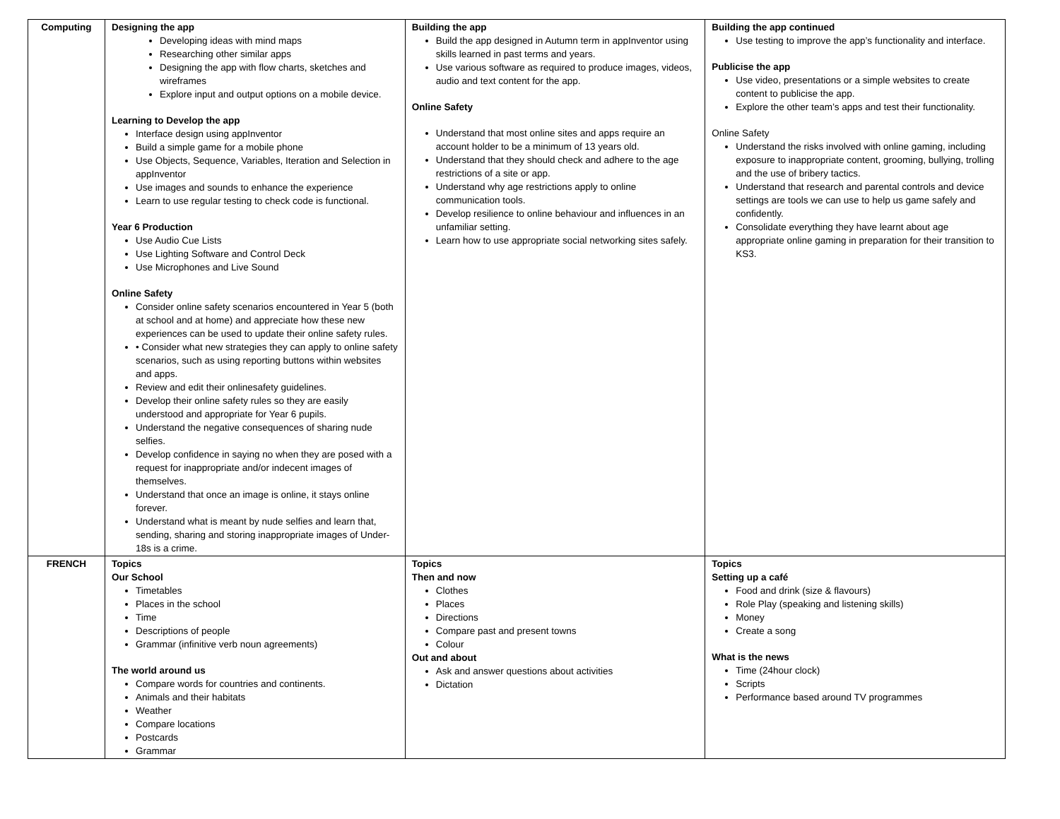| Computing | Designing the app Developing ideas with mind maps Researching other similar apps Designing the app with flow charts, sketches and wireframes Explore input and output options on a mobile device. Learning to Develop the app Interface design using appInventor Build a simple game for a mobile phone Use Objects, Sequence, Variables, Iteration and Selection in appInventor Use images and sounds to enhance the experience Learn to use regular testing to check code is functional. Year 6 Production Use Audio Cue Lists Use Lighting Software and Control Deck Use Microphones and Live Sound Online Safety Consider online safety scenarios encountered in Year 5 (both at school and at home) and appreciate how these new experiences can be used to update their online safety rules. • Consider what new strategies they can apply to online safety scenarios, such as using reporting buttons within websites and apps. Review and edit their onlinesafety guidelines. Develop their online safety rules so they are easily understood and appropriate for Year 6 pupils. Understand the negative consequences of sharing nude selfies. Develop confidence in saying no when they are posed with a request for inappropriate and/or indecent images of themselves. Understand that once an image is online, it stays online forever. Understand what is meant by nude selfies and learn that, sending, sharing and storing inappropriate images of Under-18s is a crime. | Building the app Build the app designed in Autumn term in appInventor using skills learned in past terms and years. Use various software as required to produce images, videos, audio and text content for the app. Online Safety Understand that most online sites and apps require an account holder to be a minimum of 13 years old. Understand that they should check and adhere to the age restrictions of a site or app. Understand why age restrictions apply to online communication tools. Develop resilience to online behaviour and influences in an unfamiliar setting. Learn how to use appropriate social networking sites safely. | Building the app continued Use testing to improve the app’s functionality and interface. Publicise the app Use video, presentations or a simple websites to create content to publicise the app. Explore the other team’s apps and test their functionality. Online Safety Understand the risks involved with online gaming, including exposure to inappropriate content, grooming, bullying, trolling and the use of bribery tactics. Understand that research and parental controls and device settings are tools we can use to help us game safely and confidently. Consolidate everything they have learnt about age appropriate online gaming in preparation for their transition to KS3. |
| FRENCH | Topics Our School Timetables Places in the school Time Descriptions of people Grammar (infinitive verb noun agreements) The world around us Compare words for countries and continents. Animals and their habitats Weather Compare locations Postcards Grammar | Topics Then and now Clothes Places Directions Compare past and present towns Colour Out and about Ask and answer questions about activities Dictation | Topics Setting up a café Food and drink (size & flavours) Role Play (speaking and listening skills) Money Create a song What is the news Time (24hour clock) Scripts Performance based around TV programmes |